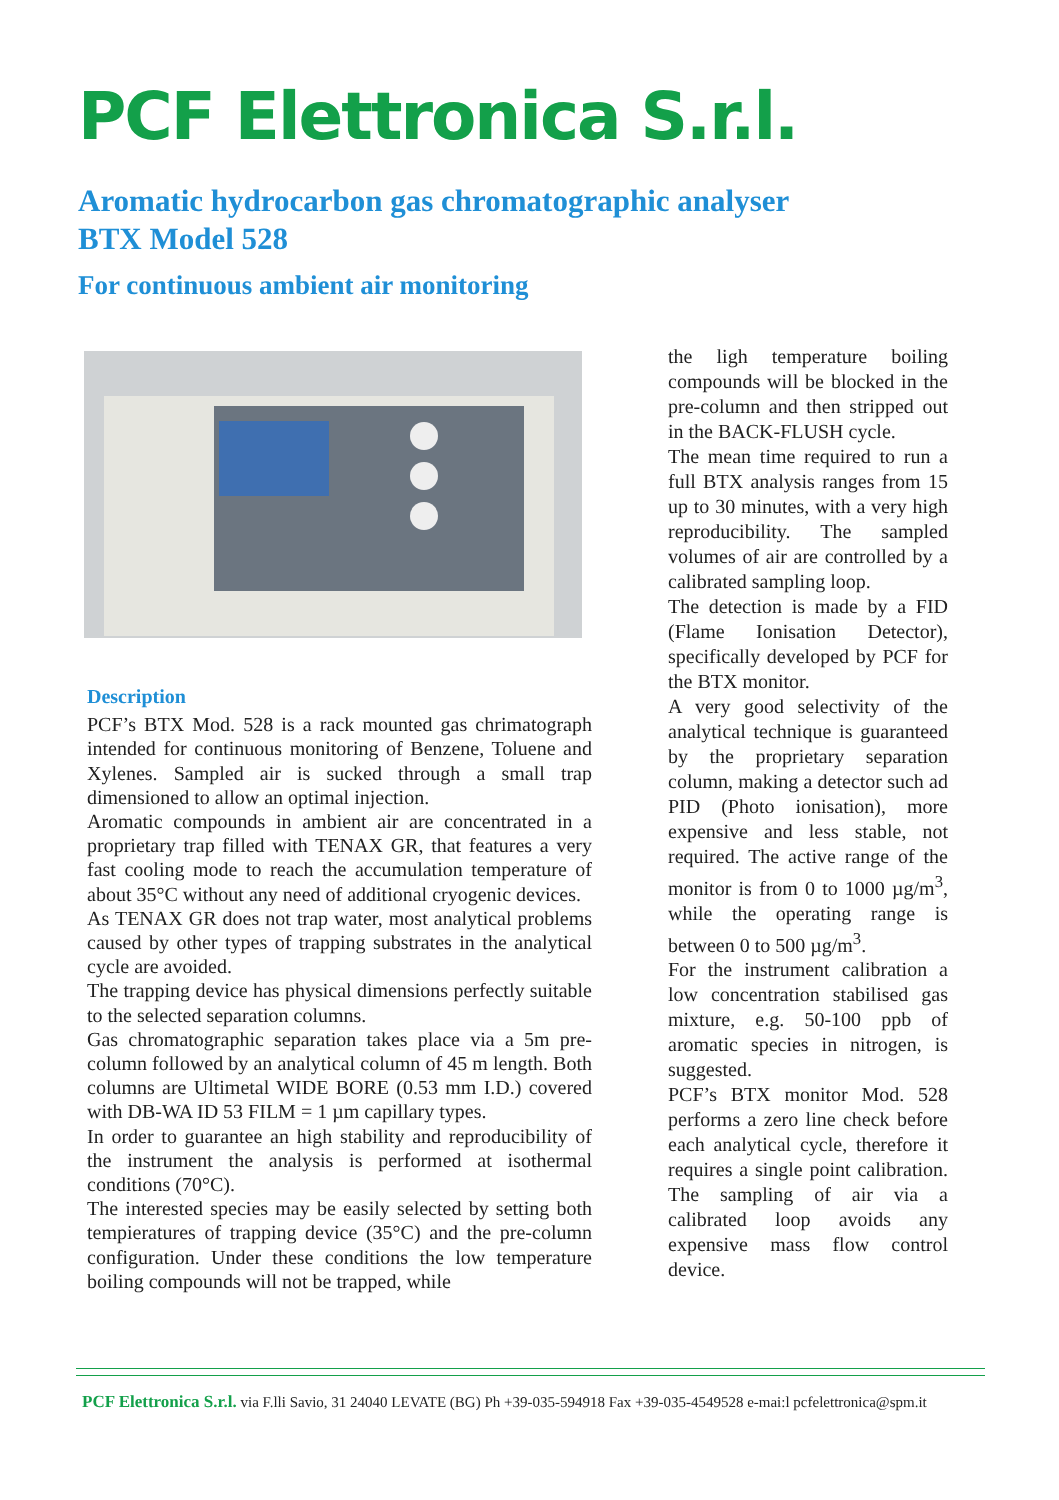PCF Elettronica S.r.l.
Aromatic hydrocarbon gas chromatographic analyser
BTX Model 528
For continuous ambient air monitoring
Description
PCF’s BTX Mod. 528 is a rack mounted gas chrimatograph intended for continuous monitoring of Benzene, Toluene and Xylenes. Sampled air is sucked through a small trap dimensioned to allow an optimal injection.
Aromatic compounds in ambient air are concentrated in a proprietary trap filled with TENAX GR, that features a very fast cooling mode to reach the accumulation temperature of about 35°C without any need of additional cryogenic devices.
As TENAX GR does not trap water, most analytical problems caused by other types of trapping substrates in the analytical cycle are avoided.
The trapping device has physical dimensions perfectly suitable to the selected separation columns.
Gas chromatographic separation takes place via a 5m pre-column followed by an analytical column of 45 m length. Both columns are Ultimetal WIDE BORE (0.53 mm I.D.) covered with DB-WA ID 53 FILM = 1 µm capillary types.
In order to guarantee an high stability and reproducibility of the instrument the analysis is performed at isothermal conditions (70°C).
The interested species may be easily selected by setting both tempieratures of trapping device (35°C) and the pre-column configuration. Under these conditions the low temperature boiling compounds will not be trapped, while
the ligh temperature boiling compounds will be blocked in the pre-column and then stripped out in the BACK-FLUSH cycle.
The mean time required to run a full BTX analysis ranges from 15 up to 30 minutes, with a very high reproducibility. The sampled volumes of air are controlled by a calibrated sampling loop.
The detection is made by a FID (Flame Ionisation Detector), specifically developed by PCF for the BTX monitor.
A very good selectivity of the analytical technique is guaranteed by the proprietary separation column, making a detector such ad PID (Photo ionisation), more expensive and less stable, not required. The active range of the monitor is from 0 to 1000 µg/m<sup>3</sup>, while the operating range is between 0 to 500 µg/m<sup>3</sup>.
For the instrument calibration a low concentration stabilised gas mixture, e.g. 50-100 ppb of aromatic species in nitrogen, is suggested.
PCF’s BTX monitor Mod. 528 performs a zero line check before each analytical cycle, therefore it requires a single point calibration. The sampling of air via a calibrated loop avoids any expensive mass flow control device.
PCF Elettronica S.r.l. via F.lli Savio, 31 24040 LEVATE (BG) Ph +39-035-594918 Fax +39-035-4549528 e-mai:l pcfelettronica@spm.it